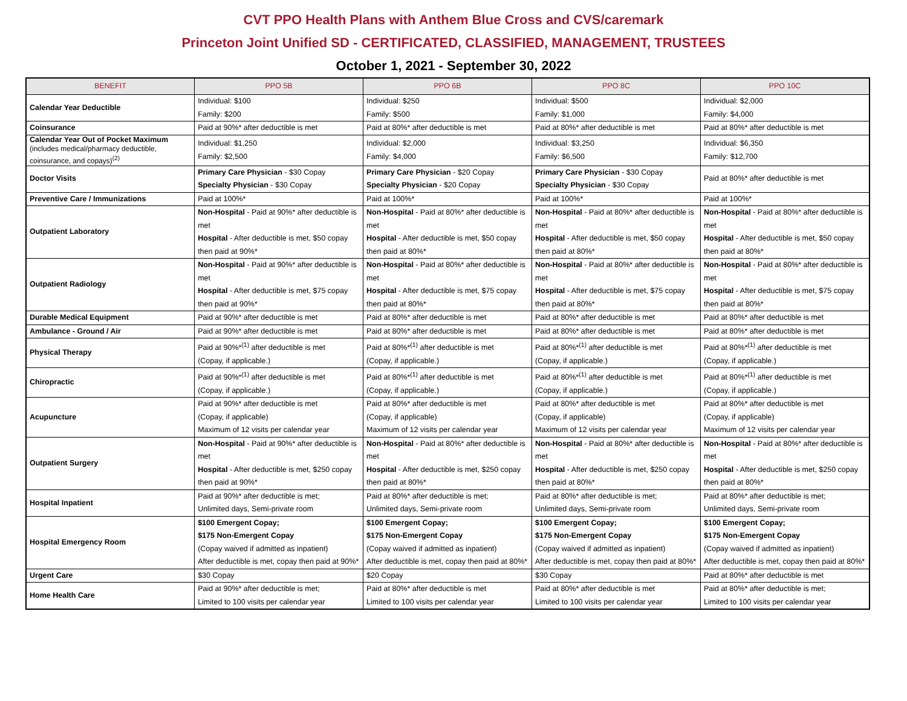CVT PPO Health Plans with Anthem Blue Cross and CVS/caremark
Princeton Joint Unified SD - CERTIFICATED, CLASSIFIED, MANAGEMENT, TRUSTEES
October 1, 2021 - September 30, 2022
| BENEFIT | PPO 5B | PPO 6B | PPO 8C | PPO 10C |
| --- | --- | --- | --- | --- |
| Calendar Year Deductible | Individual: $100 Family: $200 | Individual: $250 Family: $500 | Individual: $500 Family: $1,000 | Individual: $2,000 Family: $4,000 |
| Coinsurance | Paid at 90%* after deductible is met | Paid at 80%* after deductible is met | Paid at 80%* after deductible is met | Paid at 80%* after deductible is met |
| Calendar Year Out of Pocket Maximum (includes medical/pharmacy deductible, coinsurance, and copays)<sup>(2)</sup> | Individual: $1,250 Family: $2,500 | Individual: $2,000 Family: $4,000 | Individual: $3,250 Family: $6,500 | Individual: $6,350 Family: $12,700 |
| Doctor Visits | Primary Care Physician - $30 Copay Specialty Physician - $30 Copay | Primary Care Physician - $20 Copay Specialty Physician - $20 Copay | Primary Care Physician - $30 Copay Specialty Physician - $30 Copay | Paid at 80%* after deductible is met |
| Preventive Care / Immunizations | Paid at 100%* | Paid at 100%* | Paid at 100%* | Paid at 100%* |
| Outpatient Laboratory | Non-Hospital - Paid at 90%* after deductible is met Hospital - After deductible is met, $50 copay then paid at 90%* | Non-Hospital - Paid at 80%* after deductible is met Hospital - After deductible is met, $50 copay then paid at 80%* | Non-Hospital - Paid at 80%* after deductible is met Hospital - After deductible is met, $50 copay then paid at 80%* | Non-Hospital - Paid at 80%* after deductible is met Hospital - After deductible is met, $50 copay then paid at 80%* |
| Outpatient Radiology | Non-Hospital - Paid at 90%* after deductible is met Hospital - After deductible is met, $75 copay then paid at 90%* | Non-Hospital - Paid at 80%* after deductible is met Hospital - After deductible is met, $75 copay then paid at 80%* | Non-Hospital - Paid at 80%* after deductible is met Hospital - After deductible is met, $75 copay then paid at 80%* | Non-Hospital - Paid at 80%* after deductible is met Hospital - After deductible is met, $75 copay then paid at 80%* |
| Durable Medical Equipment | Paid at 90%* after deductible is met | Paid at 80%* after deductible is met | Paid at 80%* after deductible is met | Paid at 80%* after deductible is met |
| Ambulance - Ground / Air | Paid at 90%* after deductible is met | Paid at 80%* after deductible is met | Paid at 80%* after deductible is met | Paid at 80%* after deductible is met |
| Physical Therapy | Paid at 90%*<sup>(1)</sup> after deductible is met (Copay, if applicable.) | Paid at 80%*<sup>(1)</sup> after deductible is met (Copay, if applicable.) | Paid at 80%*<sup>(1)</sup> after deductible is met (Copay, if applicable.) | Paid at 80%*<sup>(1)</sup> after deductible is met (Copay, if applicable.) |
| Chiropractic | Paid at 90%*<sup>(1)</sup> after deductible is met (Copay, if applicable.) | Paid at 80%*<sup>(1)</sup> after deductible is met (Copay, if applicable.) | Paid at 80%*<sup>(1)</sup> after deductible is met (Copay, if applicable.) | Paid at 80%*<sup>(1)</sup> after deductible is met (Copay, if applicable.) |
| Acupuncture | Paid at 90%* after deductible is met (Copay, if applicable) Maximum of 12 visits per calendar year | Paid at 80%* after deductible is met (Copay, if applicable) Maximum of 12 visits per calendar year | Paid at 80%* after deductible is met (Copay, if applicable) Maximum of 12 visits per calendar year | Paid at 80%* after deductible is met (Copay, if applicable) Maximum of 12 visits per calendar year |
| Outpatient Surgery | Non-Hospital - Paid at 90%* after deductible is met Hospital - After deductible is met, $250 copay then paid at 90%* | Non-Hospital - Paid at 80%* after deductible is met Hospital - After deductible is met, $250 copay then paid at 80%* | Non-Hospital - Paid at 80%* after deductible is met Hospital - After deductible is met, $250 copay then paid at 80%* | Non-Hospital - Paid at 80%* after deductible is met Hospital - After deductible is met, $250 copay then paid at 80%* |
| Hospital Inpatient | Paid at 90%* after deductible is met; Unlimited days, Semi-private room | Paid at 80%* after deductible is met; Unlimited days, Semi-private room | Paid at 80%* after deductible is met; Unlimited days, Semi-private room | Paid at 80%* after deductible is met; Unlimited days, Semi-private room |
| Hospital Emergency Room | $100 Emergent Copay; $175 Non-Emergent Copay (Copay waived if admitted as inpatient) After deductible is met, copay then paid at 90%* | $100 Emergent Copay; $175 Non-Emergent Copay (Copay waived if admitted as inpatient) After deductible is met, copay then paid at 80%* | $100 Emergent Copay; $175 Non-Emergent Copay (Copay waived if admitted as inpatient) After deductible is met, copay then paid at 80%* | $100 Emergent Copay; $175 Non-Emergent Copay (Copay waived if admitted as inpatient) After deductible is met, copay then paid at 80%* |
| Urgent Care | $30 Copay | $20 Copay | $30 Copay | Paid at 80%* after deductible is met |
| Home Health Care | Paid at 90%* after deductible is met; Limited to 100 visits per calendar year | Paid at 80%* after deductible is met Limited to 100 visits per calendar year | Paid at 80%* after deductible is met Limited to 100 visits per calendar year | Paid at 80%* after deductible is met; Limited to 100 visits per calendar year |